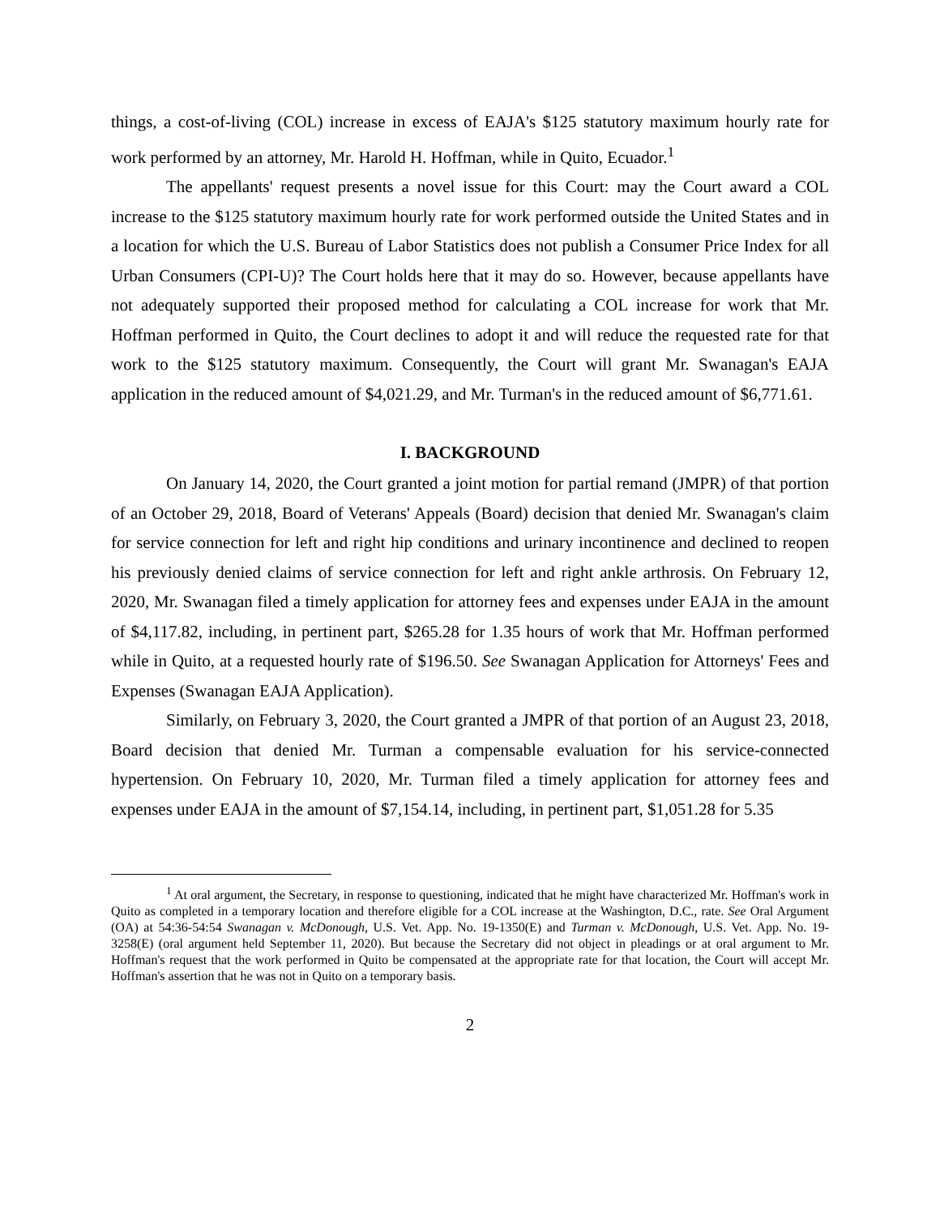things, a cost-of-living (COL) increase in excess of EAJA's $125 statutory maximum hourly rate for work performed by an attorney, Mr. Harold H. Hoffman, while in Quito, Ecuador.<sup>1</sup>
The appellants' request presents a novel issue for this Court: may the Court award a COL increase to the $125 statutory maximum hourly rate for work performed outside the United States and in a location for which the U.S. Bureau of Labor Statistics does not publish a Consumer Price Index for all Urban Consumers (CPI-U)? The Court holds here that it may do so. However, because appellants have not adequately supported their proposed method for calculating a COL increase for work that Mr. Hoffman performed in Quito, the Court declines to adopt it and will reduce the requested rate for that work to the $125 statutory maximum. Consequently, the Court will grant Mr. Swanagan's EAJA application in the reduced amount of $4,021.29, and Mr. Turman's in the reduced amount of $6,771.61.
I. BACKGROUND
On January 14, 2020, the Court granted a joint motion for partial remand (JMPR) of that portion of an October 29, 2018, Board of Veterans' Appeals (Board) decision that denied Mr. Swanagan's claim for service connection for left and right hip conditions and urinary incontinence and declined to reopen his previously denied claims of service connection for left and right ankle arthrosis. On February 12, 2020, Mr. Swanagan filed a timely application for attorney fees and expenses under EAJA in the amount of $4,117.82, including, in pertinent part, $265.28 for 1.35 hours of work that Mr. Hoffman performed while in Quito, at a requested hourly rate of $196.50. See Swanagan Application for Attorneys' Fees and Expenses (Swanagan EAJA Application).
Similarly, on February 3, 2020, the Court granted a JMPR of that portion of an August 23, 2018, Board decision that denied Mr. Turman a compensable evaluation for his service-connected hypertension. On February 10, 2020, Mr. Turman filed a timely application for attorney fees and expenses under EAJA in the amount of $7,154.14, including, in pertinent part, $1,051.28 for 5.35
<sup>1</sup> At oral argument, the Secretary, in response to questioning, indicated that he might have characterized Mr. Hoffman's work in Quito as completed in a temporary location and therefore eligible for a COL increase at the Washington, D.C., rate. See Oral Argument (OA) at 54:36-54:54 Swanagan v. McDonough, U.S. Vet. App. No. 19-1350(E) and Turman v. McDonough, U.S. Vet. App. No. 19-3258(E) (oral argument held September 11, 2020). But because the Secretary did not object in pleadings or at oral argument to Mr. Hoffman's request that the work performed in Quito be compensated at the appropriate rate for that location, the Court will accept Mr. Hoffman's assertion that he was not in Quito on a temporary basis.
2